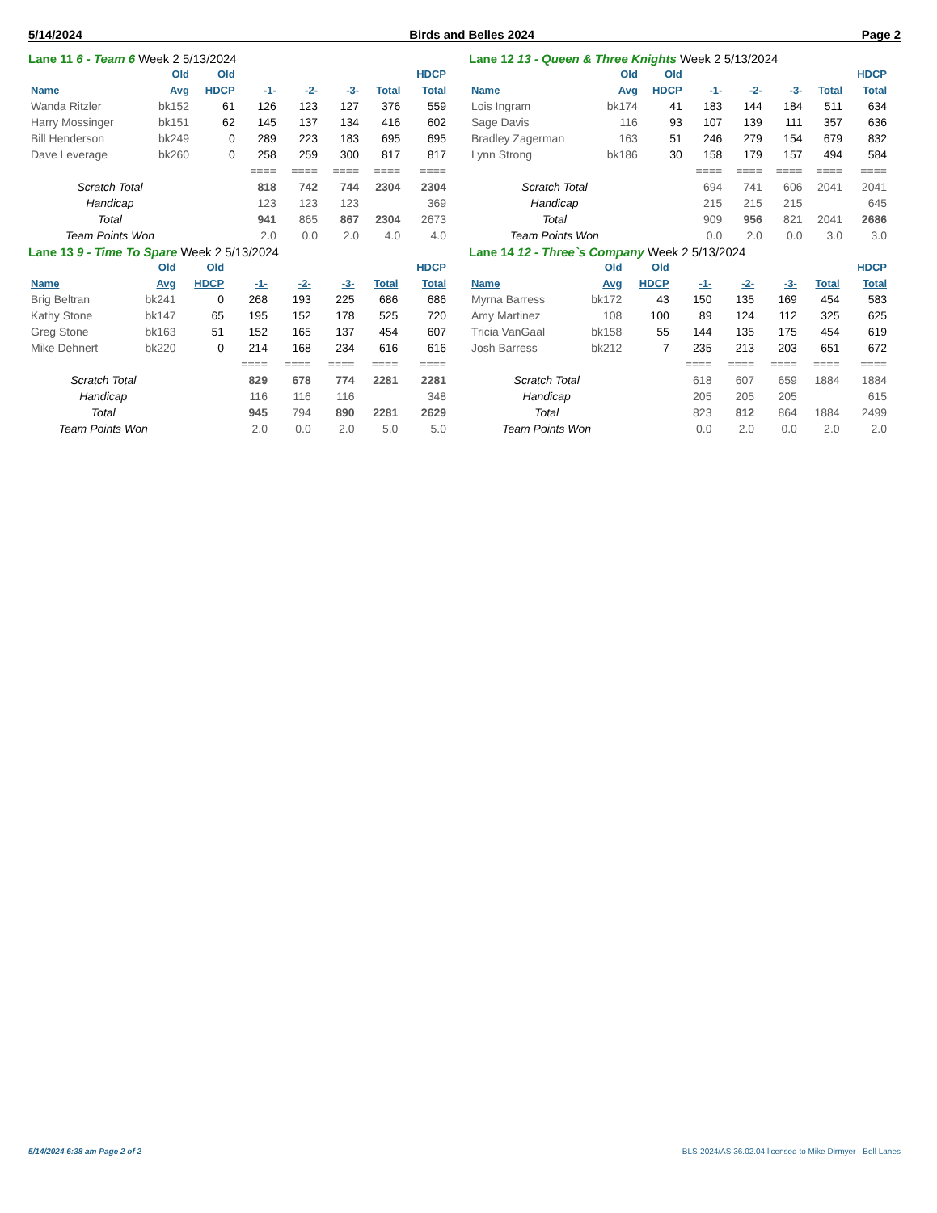5/14/2024 Birds and Belles 2024 Page 2
Lane 11 6 - Team 6 Week 2 5/13/2024
| | Old | Old | | | | | HDCP |
| --- | --- | --- | --- | --- | --- | --- | --- |
| Name | Avg | HDCP | -1- | -2- | -3- | Total | Total |
| Wanda Ritzler | bk152 | 61 | 126 | 123 | 127 | 376 | 559 |
| Harry Mossinger | bk151 | 62 | 145 | 137 | 134 | 416 | 602 |
| Bill Henderson | bk249 | 0 | 289 | 223 | 183 | 695 | 695 |
| Dave Leverage | bk260 | 0 | 258 | 259 | 300 | 817 | 817 |
| | | | ==== | ==== | ==== | ==== | ==== |
| Scratch Total | | | 818 | 742 | 744 | 2304 | 2304 |
| Handicap | | | 123 | 123 | 123 | | 369 |
| Total | | | 941 | 865 | 867 | 2304 | 2673 |
| Team Points Won | | | 2.0 | 0.0 | 2.0 | 4.0 | 4.0 |
Lane 12 13 - Queen & Three Knights Week 2 5/13/2024
| | Old | Old | | | | | HDCP |
| --- | --- | --- | --- | --- | --- | --- | --- |
| Name | Avg | HDCP | -1- | -2- | -3- | Total | Total |
| Lois Ingram | bk174 | 41 | 183 | 144 | 184 | 511 | 634 |
| Sage Davis | 116 | 93 | 107 | 139 | 111 | 357 | 636 |
| Bradley Zagerman | 163 | 51 | 246 | 279 | 154 | 679 | 832 |
| Lynn Strong | bk186 | 30 | 158 | 179 | 157 | 494 | 584 |
| | | | ==== | ==== | ==== | ==== | ==== |
| Scratch Total | | | 694 | 741 | 606 | 2041 | 2041 |
| Handicap | | | 215 | 215 | 215 | | 645 |
| Total | | | 909 | 956 | 821 | 2041 | 2686 |
| Team Points Won | | | 0.0 | 2.0 | 0.0 | 3.0 | 3.0 |
Lane 13 9 - Time To Spare Week 2 5/13/2024
| | Old | Old | | | | | HDCP |
| --- | --- | --- | --- | --- | --- | --- | --- |
| Name | Avg | HDCP | -1- | -2- | -3- | Total | Total |
| Brig Beltran | bk241 | 0 | 268 | 193 | 225 | 686 | 686 |
| Kathy Stone | bk147 | 65 | 195 | 152 | 178 | 525 | 720 |
| Greg Stone | bk163 | 51 | 152 | 165 | 137 | 454 | 607 |
| Mike Dehnert | bk220 | 0 | 214 | 168 | 234 | 616 | 616 |
| | | | ==== | ==== | ==== | ==== | ==== |
| Scratch Total | | | 829 | 678 | 774 | 2281 | 2281 |
| Handicap | | | 116 | 116 | 116 | | 348 |
| Total | | | 945 | 794 | 890 | 2281 | 2629 |
| Team Points Won | | | 2.0 | 0.0 | 2.0 | 5.0 | 5.0 |
Lane 14 12 - Three`s Company Week 2 5/13/2024
| | Old | Old | | | | | HDCP |
| --- | --- | --- | --- | --- | --- | --- | --- |
| Name | Avg | HDCP | -1- | -2- | -3- | Total | Total |
| Myrna Barress | bk172 | 43 | 150 | 135 | 169 | 454 | 583 |
| Amy Martinez | 108 | 100 | 89 | 124 | 112 | 325 | 625 |
| Tricia VanGaal | bk158 | 55 | 144 | 135 | 175 | 454 | 619 |
| Josh Barress | bk212 | 7 | 235 | 213 | 203 | 651 | 672 |
| | | | ==== | ==== | ==== | ==== | ==== |
| Scratch Total | | | 618 | 607 | 659 | 1884 | 1884 |
| Handicap | | | 205 | 205 | 205 | | 615 |
| Total | | | 823 | 812 | 864 | 1884 | 2499 |
| Team Points Won | | | 0.0 | 2.0 | 0.0 | 2.0 | 2.0 |
5/14/2024 6:38 am Page 2 of 2 BLS-2024/AS 36.02.04 licensed to Mike Dirmyer - Bell Lanes